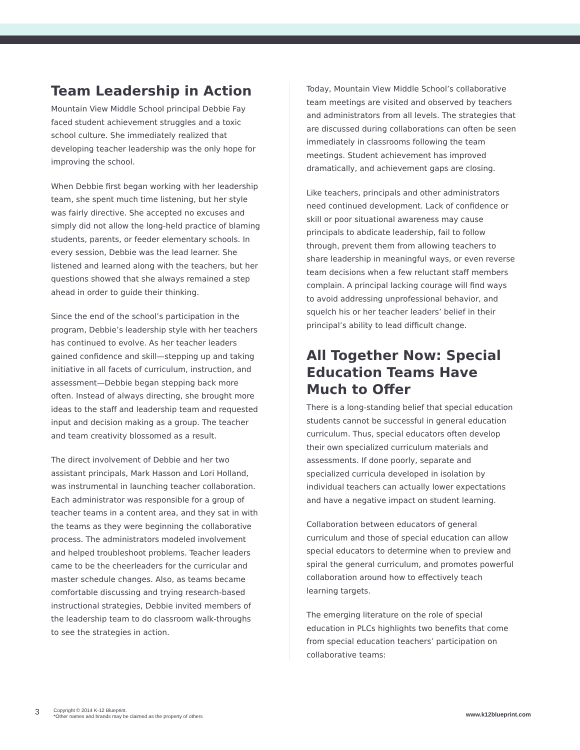Team Leadership in Action
Mountain View Middle School principal Debbie Fay faced student achievement struggles and a toxic school culture. She immediately realized that developing teacher leadership was the only hope for improving the school.
When Debbie first began working with her leadership team, she spent much time listening, but her style was fairly directive. She accepted no excuses and simply did not allow the long-held practice of blaming students, parents, or feeder elementary schools. In every session, Debbie was the lead learner. She listened and learned along with the teachers, but her questions showed that she always remained a step ahead in order to guide their thinking.
Since the end of the school’s participation in the program, Debbie’s leadership style with her teachers has continued to evolve. As her teacher leaders gained confidence and skill—stepping up and taking initiative in all facets of curriculum, instruction, and assessment—Debbie began stepping back more often. Instead of always directing, she brought more ideas to the staff and leadership team and requested input and decision making as a group. The teacher and team creativity blossomed as a result.
The direct involvement of Debbie and her two assistant principals, Mark Hasson and Lori Holland, was instrumental in launching teacher collaboration. Each administrator was responsible for a group of teacher teams in a content area, and they sat in with the teams as they were beginning the collaborative process. The administrators modeled involvement and helped troubleshoot problems. Teacher leaders came to be the cheerleaders for the curricular and master schedule changes. Also, as teams became comfortable discussing and trying research-based instructional strategies, Debbie invited members of the leadership team to do classroom walk-throughs to see the strategies in action.
Today, Mountain View Middle School’s collaborative team meetings are visited and observed by teachers and administrators from all levels. The strategies that are discussed during collaborations can often be seen immediately in classrooms following the team meetings. Student achievement has improved dramatically, and achievement gaps are closing.
Like teachers, principals and other administrators need continued development. Lack of confidence or skill or poor situational awareness may cause principals to abdicate leadership, fail to follow through, prevent them from allowing teachers to share leadership in meaningful ways, or even reverse team decisions when a few reluctant staff members complain. A principal lacking courage will find ways to avoid addressing unprofessional behavior, and squelch his or her teacher leaders’ belief in their principal’s ability to lead difficult change.
All Together Now: Special Education Teams Have Much to Offer
There is a long-standing belief that special education students cannot be successful in general education curriculum. Thus, special educators often develop their own specialized curriculum materials and assessments. If done poorly, separate and specialized curricula developed in isolation by individual teachers can actually lower expectations and have a negative impact on student learning.
Collaboration between educators of general curriculum and those of special education can allow special educators to determine when to preview and spiral the general curriculum, and promotes powerful collaboration around how to effectively teach learning targets.
The emerging literature on the role of special education in PLCs highlights two benefits that come from special education teachers’ participation on collaborative teams:
3
Copyright © 2014 K-12 Blueprint.
*Other names and brands may be claimed as the property of others
www.k12blueprint.com